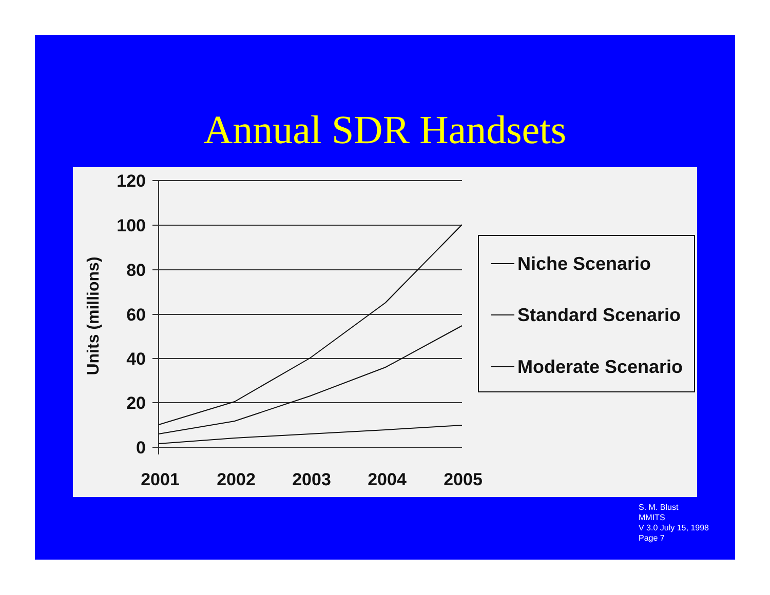Annual SDR Handsets
120
100
80
60
40
20
0
Units (millions)
2001
2002
2003
2004
2005
Niche Scenario
Standard Scenario
Moderate Scenario
S. M. Blust
MMITS
V 3.0 July 15, 1998
Page 7